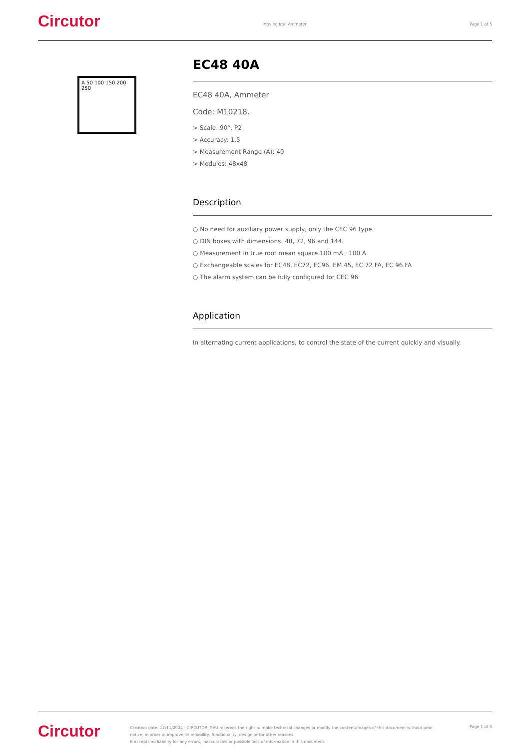Circutor
Moving Iron Ammeter Page 1 of 5
A 50 100 150 200 250
EC48 40A
EC48 40A, Ammeter
Code: M10218.
> Scale: 90°, P2
> Accuracy: 1,5
> Measurement Range (A): 40
> Modules: 48x48
Description
○ No need for auxiliary power supply, only the CEC 96 type.
○ DIN boxes with dimensions: 48, 72, 96 and 144.
○ Measurement in true root mean square 100 mA . 100 A
○ Exchangeable scales for EC48, EC72, EC96, EM 45, EC 72 FA, EC 96 FA
○ The alarm system can be fully configured for CEC 96
Application
In alternating current applications, to control the state of the current quickly and visually.
Circutor
Creation date: 12/11/2024 - CIRCUTOR, SAU reserves the right to make technical changes or modify the content/images of this document without prior notice, in order to improve its reliability, functionality, design or for other reasons.
It accepts no liability for any errors, inaccuracies or possible lack of information in this document.
Page 1 of 5